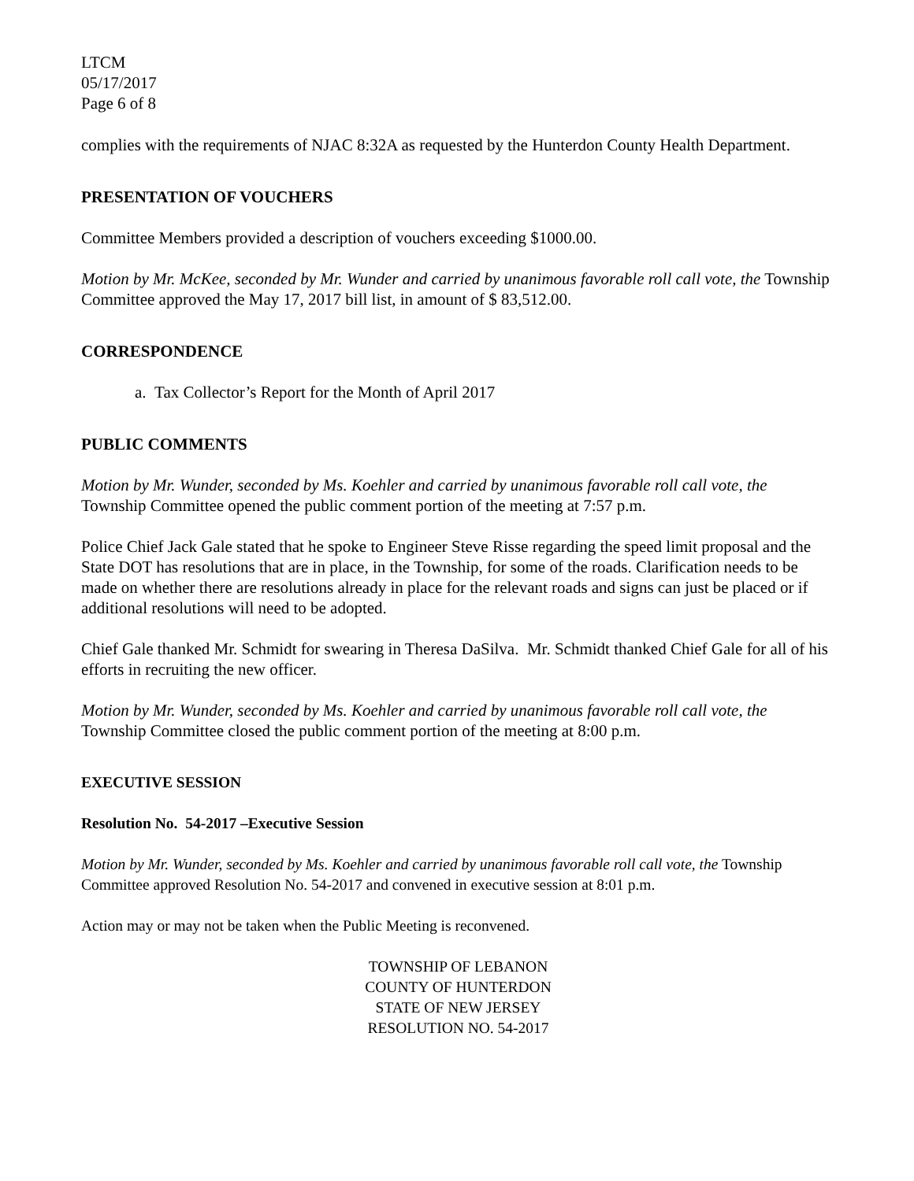LTCM
05/17/2017
Page 6 of 8
complies with the requirements of NJAC 8:32A as requested by the Hunterdon County Health Department.
PRESENTATION OF VOUCHERS
Committee Members provided a description of vouchers exceeding $1000.00.
Motion by Mr. McKee, seconded by Mr. Wunder and carried by unanimous favorable roll call vote, the Township Committee approved the May 17, 2017 bill list, in amount of $ 83,512.00.
CORRESPONDENCE
a. Tax Collector’s Report for the Month of April 2017
PUBLIC COMMENTS
Motion by Mr. Wunder, seconded by Ms. Koehler and carried by unanimous favorable roll call vote, the Township Committee opened the public comment portion of the meeting at 7:57 p.m.
Police Chief Jack Gale stated that he spoke to Engineer Steve Risse regarding the speed limit proposal and the State DOT has resolutions that are in place, in the Township, for some of the roads. Clarification needs to be made on whether there are resolutions already in place for the relevant roads and signs can just be placed or if additional resolutions will need to be adopted.
Chief Gale thanked Mr. Schmidt for swearing in Theresa DaSilva. Mr. Schmidt thanked Chief Gale for all of his efforts in recruiting the new officer.
Motion by Mr. Wunder, seconded by Ms. Koehler and carried by unanimous favorable roll call vote, the Township Committee closed the public comment portion of the meeting at 8:00 p.m.
EXECUTIVE SESSION
Resolution No. 54-2017 –Executive Session
Motion by Mr. Wunder, seconded by Ms. Koehler and carried by unanimous favorable roll call vote, the Township Committee approved Resolution No. 54-2017 and convened in executive session at 8:01 p.m.
Action may or may not be taken when the Public Meeting is reconvened.
TOWNSHIP OF LEBANON
COUNTY OF HUNTERDON
STATE OF NEW JERSEY
RESOLUTION NO. 54-2017